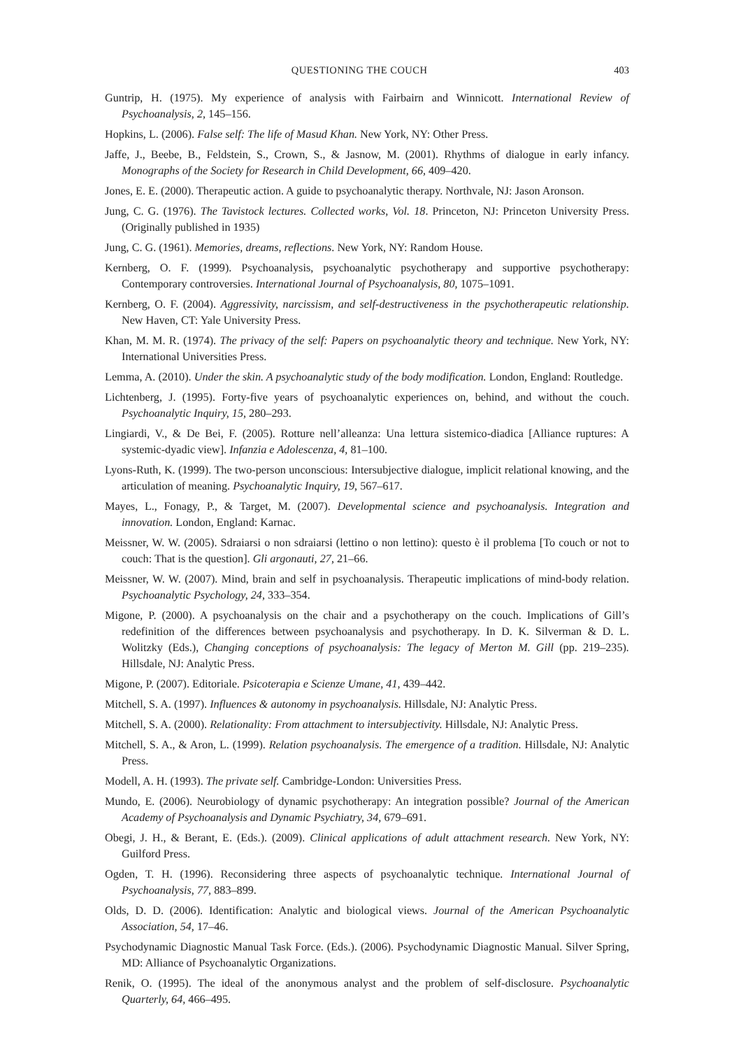QUESTIONING THE COUCH 403
Guntrip, H. (1975). My experience of analysis with Fairbairn and Winnicott. International Review of Psychoanalysis, 2, 145–156.
Hopkins, L. (2006). False self: The life of Masud Khan. New York, NY: Other Press.
Jaffe, J., Beebe, B., Feldstein, S., Crown, S., & Jasnow, M. (2001). Rhythms of dialogue in early infancy. Monographs of the Society for Research in Child Development, 66, 409–420.
Jones, E. E. (2000). Therapeutic action. A guide to psychoanalytic therapy. Northvale, NJ: Jason Aronson.
Jung, C. G. (1976). The Tavistock lectures. Collected works, Vol. 18. Princeton, NJ: Princeton University Press. (Originally published in 1935)
Jung, C. G. (1961). Memories, dreams, reflections. New York, NY: Random House.
Kernberg, O. F. (1999). Psychoanalysis, psychoanalytic psychotherapy and supportive psychotherapy: Contemporary controversies. International Journal of Psychoanalysis, 80, 1075–1091.
Kernberg, O. F. (2004). Aggressivity, narcissism, and self-destructiveness in the psychotherapeutic relationship. New Haven, CT: Yale University Press.
Khan, M. M. R. (1974). The privacy of the self: Papers on psychoanalytic theory and technique. New York, NY: International Universities Press.
Lemma, A. (2010). Under the skin. A psychoanalytic study of the body modification. London, England: Routledge.
Lichtenberg, J. (1995). Forty-five years of psychoanalytic experiences on, behind, and without the couch. Psychoanalytic Inquiry, 15, 280–293.
Lingiardi, V., & De Bei, F. (2005). Rotture nell’alleanza: Una lettura sistemico-diadica [Alliance ruptures: A systemic-dyadic view]. Infanzia e Adolescenza, 4, 81–100.
Lyons-Ruth, K. (1999). The two-person unconscious: Intersubjective dialogue, implicit relational knowing, and the articulation of meaning. Psychoanalytic Inquiry, 19, 567–617.
Mayes, L., Fonagy, P., & Target, M. (2007). Developmental science and psychoanalysis. Integration and innovation. London, England: Karnac.
Meissner, W. W. (2005). Sdraiarsi o non sdraiarsi (lettino o non lettino): questo è il problema [To couch or not to couch: That is the question]. Gli argonauti, 27, 21–66.
Meissner, W. W. (2007). Mind, brain and self in psychoanalysis. Therapeutic implications of mind-body relation. Psychoanalytic Psychology, 24, 333–354.
Migone, P. (2000). A psychoanalysis on the chair and a psychotherapy on the couch. Implications of Gill’s redefinition of the differences between psychoanalysis and psychotherapy. In D. K. Silverman & D. L. Wolitzky (Eds.), Changing conceptions of psychoanalysis: The legacy of Merton M. Gill (pp. 219–235). Hillsdale, NJ: Analytic Press.
Migone, P. (2007). Editoriale. Psicoterapia e Scienze Umane, 41, 439–442.
Mitchell, S. A. (1997). Influences & autonomy in psychoanalysis. Hillsdale, NJ: Analytic Press.
Mitchell, S. A. (2000). Relationality: From attachment to intersubjectivity. Hillsdale, NJ: Analytic Press.
Mitchell, S. A., & Aron, L. (1999). Relation psychoanalysis. The emergence of a tradition. Hillsdale, NJ: Analytic Press.
Modell, A. H. (1993). The private self. Cambridge-London: Universities Press.
Mundo, E. (2006). Neurobiology of dynamic psychotherapy: An integration possible? Journal of the American Academy of Psychoanalysis and Dynamic Psychiatry, 34, 679–691.
Obegi, J. H., & Berant, E. (Eds.). (2009). Clinical applications of adult attachment research. New York, NY: Guilford Press.
Ogden, T. H. (1996). Reconsidering three aspects of psychoanalytic technique. International Journal of Psychoanalysis, 77, 883–899.
Olds, D. D. (2006). Identification: Analytic and biological views. Journal of the American Psychoanalytic Association, 54, 17–46.
Psychodynamic Diagnostic Manual Task Force. (Eds.). (2006). Psychodynamic Diagnostic Manual. Silver Spring, MD: Alliance of Psychoanalytic Organizations.
Renik, O. (1995). The ideal of the anonymous analyst and the problem of self-disclosure. Psychoanalytic Quarterly, 64, 466–495.